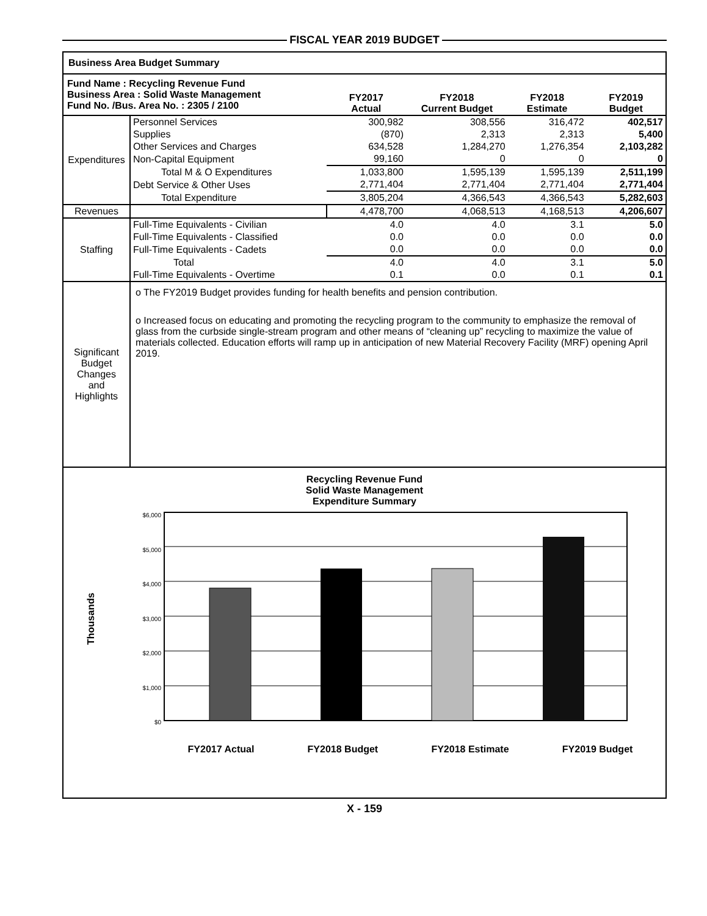FISCAL YEAR 2019 BUDGET
| Business Area Budget Summary | | | | | |
| Fund Name : Recycling Revenue Fund Business Area : Solid Waste Management Fund No. /Bus. Area No. : 2305 / 2100 | | FY2017 Actual | FY2018 Current Budget | FY2018 Estimate | FY2019 Budget |
| Expenditures | Personnel Services | 300,982 | 308,556 | 316,472 | 402,517 |
| | Supplies | (870) | 2,313 | 2,313 | 5,400 |
| | Other Services and Charges | 634,528 | 1,284,270 | 1,276,354 | 2,103,282 |
| | Non-Capital Equipment | 99,160 | 0 | 0 | 0 |
| | Total M & O Expenditures | 1,033,800 | 1,595,139 | 1,595,139 | 2,511,199 |
| | Debt Service & Other Uses | 2,771,404 | 2,771,404 | 2,771,404 | 2,771,404 |
| | Total Expenditure | 3,805,204 | 4,366,543 | 4,366,543 | 5,282,603 |
| Revenues | | 4,478,700 | 4,068,513 | 4,168,513 | 4,206,607 |
| Staffing | Full-Time Equivalents - Civilian | 4.0 | 4.0 | 3.1 | 5.0 |
| | Full-Time Equivalents - Classified | 0.0 | 0.0 | 0.0 | 0.0 |
| | Full-Time Equivalents - Cadets | 0.0 | 0.0 | 0.0 | 0.0 |
| | Total | 4.0 | 4.0 | 3.1 | 5.0 |
| | Full-Time Equivalents - Overtime | 0.1 | 0.0 | 0.1 | 0.1 |
| Significant Budget Changes and Highlights | o The FY2019 Budget provides funding for health benefits and pension contribution. o Increased focus on educating and promoting the recycling program to the community to emphasize the removal of glass from the curbside single-stream program and other means of “cleaning up” recycling to maximize the value of materials collected. Education efforts will ramp up in anticipation of new Material Recovery Facility (MRF) opening April 2019. | | | | |
| Recycling Revenue Fund Solid Waste Management Expenditure Summary Thousands $6,000 $5,000 $4,000 $3,000 $2,000 $1,000 $0 FY2017 Actual FY2018 Budget FY2018 Estimate FY2019 Budget | | | | | |
X - 159